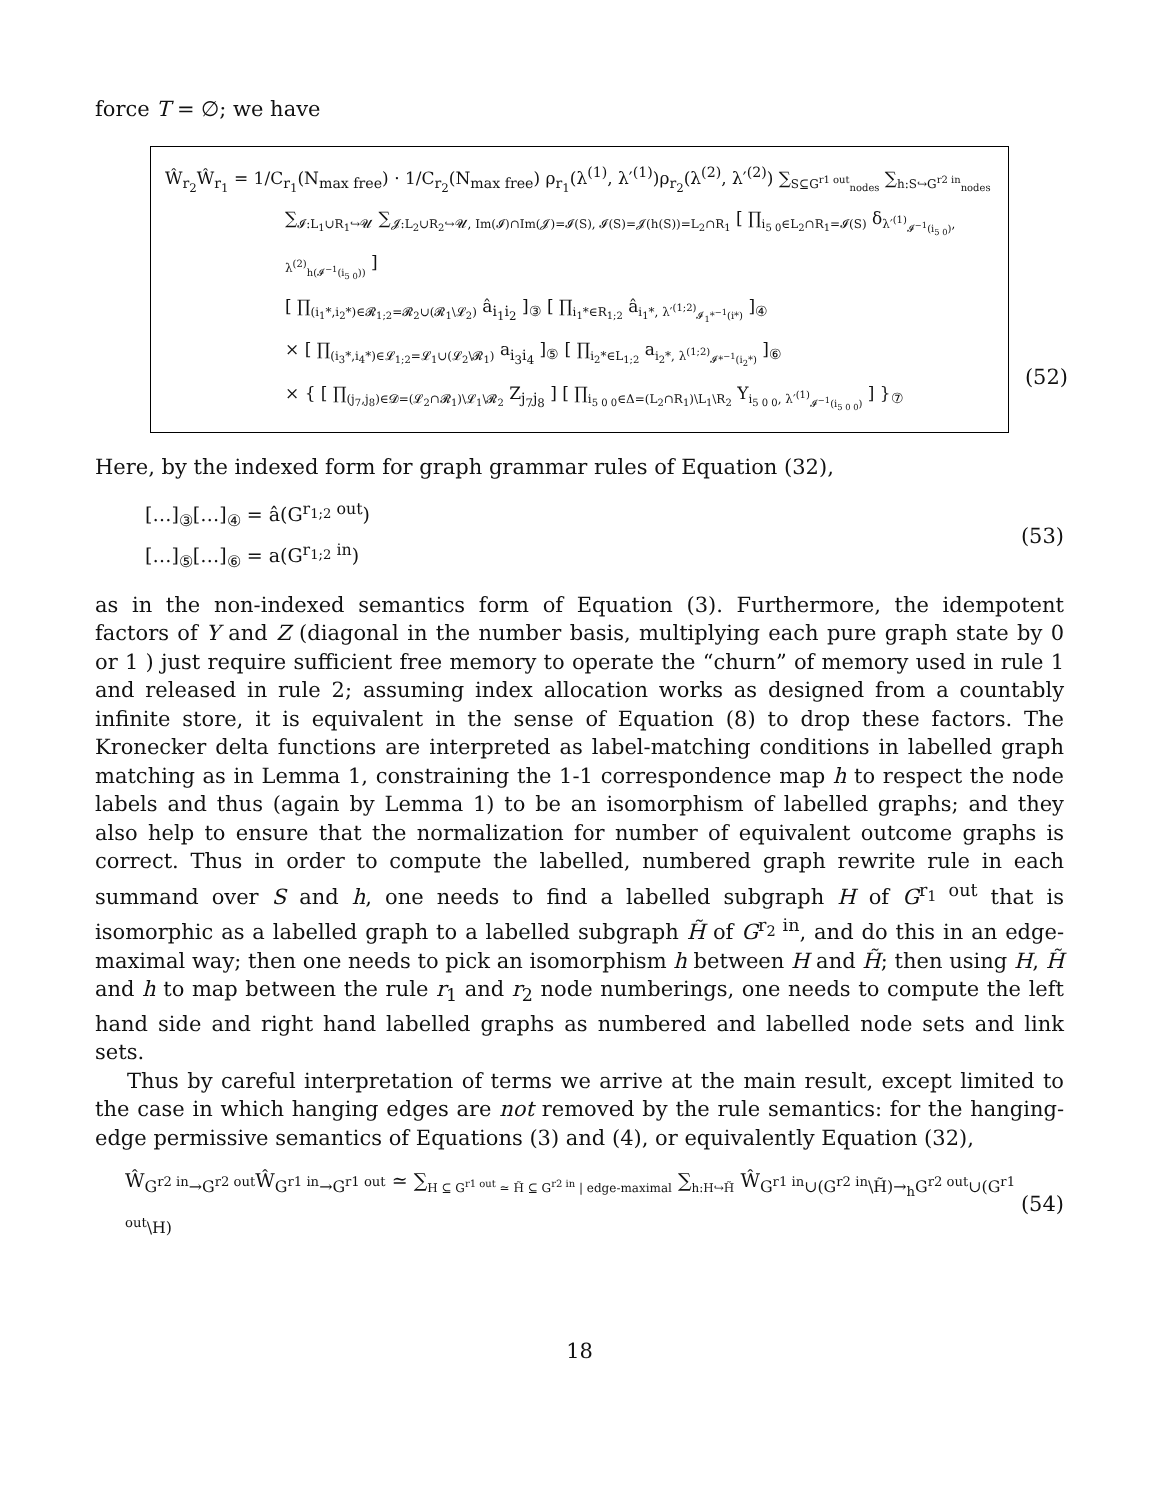force T = ∅; we have
Ŵ<sub>r<sub>2</sub></sub>Ŵ<sub>r<sub>1</sub></sub> = 1/C<sub>r<sub>1</sub></sub>(N<sub>max free</sub>) · 1/C<sub>r<sub>2</sub></sub>(N<sub>max free</sub>) ρ<sub>r<sub>1</sub></sub>(λ<sup>(1)</sup>, λ′<sup>(1)</sup>)ρ<sub>r<sub>2</sub></sub>(λ<sup>(2)</sup>, λ′<sup>(2)</sup>) ∑<sub>S⊆G<sup>r1 out</sup><sub>nodes</sub></sub> ∑<sub>h:S↪G<sup>r2 in</sup><sub>nodes</sub></sub>
∑<sub>𝓘:L<sub>1</sub>∪R<sub>1</sub>↪𝓤</sub> ∑<sub>𝓙:L<sub>2</sub>∪R<sub>2</sub>↪𝓤, Im(𝓘)∩Im(𝓙)=𝓘(S), 𝓘(S)=𝓙(h(S))=L<sub>2</sub>∩R<sub>1</sub></sub> [ ∏<sub>i<sub>5 0</sub>∈L<sub>2</sub>∩R<sub>1</sub>=𝓘(S)</sub> δ<sub>λ′<sup>(1)</sup><sub>𝓘<sup>−1</sup>(i<sub>5 0</sub>)</sub>, λ<sup>(2)</sup><sub>h(𝓘<sup>−1</sup>(i<sub>5 0</sub>))</sub></sub> ]
[ ∏<sub>(i<sub>1</sub>*,i<sub>2</sub>*)∈𝓡<sub>1;2</sub>=𝓡<sub>2</sub>∪(𝓡<sub>1</sub>\𝓛<sub>2</sub>)</sub> â<sub>i<sub>1</sub>i<sub>2</sub></sub> ]<sub>③</sub> [ ∏<sub>i<sub>1</sub>*∈R<sub>1;2</sub></sub> â<sub>i<sub>1</sub>*, λ′<sup>(1;2)</sup><sub>𝓘<sub>1</sub>*<sup>−1</sup>(i*)</sub></sub> ]<sub>④</sub>
× [ ∏<sub>(i<sub>3</sub>*,i<sub>4</sub>*)∈𝓛<sub>1;2</sub>=𝓛<sub>1</sub>∪(𝓛<sub>2</sub>\𝓡<sub>1</sub>)</sub> a<sub>i<sub>3</sub>i<sub>4</sub></sub> ]<sub>⑤</sub> [ ∏<sub>i<sub>2</sub>*∈L<sub>1;2</sub></sub> a<sub>i<sub>2</sub>*, λ<sup>(1;2)</sup><sub>𝓘*<sup>−1</sup>(i<sub>2</sub>*)</sub></sub> ]<sub>⑥</sub>
× { [ ∏<sub>(j<sub>7</sub>,j<sub>8</sub>)∈𝓓=(𝓛<sub>2</sub>∩𝓡<sub>1</sub>)\𝓛<sub>1</sub>\𝓡<sub>2</sub></sub> Z<sub>j<sub>7</sub>j<sub>8</sub></sub> ] [ ∏<sub>i<sub>5 0 0</sub>∈Δ=(L<sub>2</sub>∩R<sub>1</sub>)\L<sub>1</sub>\R<sub>2</sub></sub> Y<sub>i<sub>5 0 0</sub>, λ′<sup>(1)</sup><sub>𝓘<sup>−1</sup>(i<sub>5 0 0</sub>)</sub></sub> ] }<sub>⑦</sub>
(52)
Here, by the indexed form for graph grammar rules of Equation (32),
[…]<sub>③</sub>[…]<sub>④</sub> = â(G<sup>r<sub>1;2</sub> out</sup>)
[…]<sub>⑤</sub>[…]<sub>⑥</sub> = a(G<sup>r<sub>1;2</sub> in</sup>)
(53)
as in the non-indexed semantics form of Equation (3). Furthermore, the idempotent factors of Y and Z (diagonal in the number basis, multiplying each pure graph state by 0 or 1 ) just require sufficient free memory to operate the “churn” of memory used in rule 1 and released in rule 2; assuming index allocation works as designed from a countably infinite store, it is equivalent in the sense of Equation (8) to drop these factors. The Kronecker delta functions are interpreted as label-matching conditions in labelled graph matching as in Lemma 1, constraining the 1-1 correspondence map h to respect the node labels and thus (again by Lemma 1) to be an isomorphism of labelled graphs; and they also help to ensure that the normalization for number of equivalent outcome graphs is correct. Thus in order to compute the labelled, numbered graph rewrite rule in each summand over S and h, one needs to find a labelled subgraph H of G<sup>r<sub>1</sub> out</sup> that is isomorphic as a labelled graph to a labelled subgraph H̃ of G<sup>r<sub>2</sub> in</sup>, and do this in an edge-maximal way; then one needs to pick an isomorphism h between H and H̃; then using H, H̃ and h to map between the rule r<sub>1</sub> and r<sub>2</sub> node numberings, one needs to compute the left hand side and right hand labelled graphs as numbered and labelled node sets and link sets.
Thus by careful interpretation of terms we arrive at the main result, except limited to the case in which hanging edges are not removed by the rule semantics: for the hanging-edge permissive semantics of Equations (3) and (4), or equivalently Equation (32),
Ŵ<sub>G<sup>r2 in</sup>→G<sup>r2 out</sup></sub>Ŵ<sub>G<sup>r1 in</sup>→G<sup>r1 out</sup></sub> ≃ ∑<sub>H ⊆ G<sup>r1 out</sup> ≃ H̃ ⊆ G<sup>r2 in</sup> | edge-maximal</sub> ∑<sub>h:H↪H̃</sub> Ŵ<sub>G<sup>r1 in</sup>∪(G<sup>r2 in</sup>\H̃)→<sub>h</sub>G<sup>r2 out</sup>∪(G<sup>r1 out</sup>\H)</sub>
(54)
18